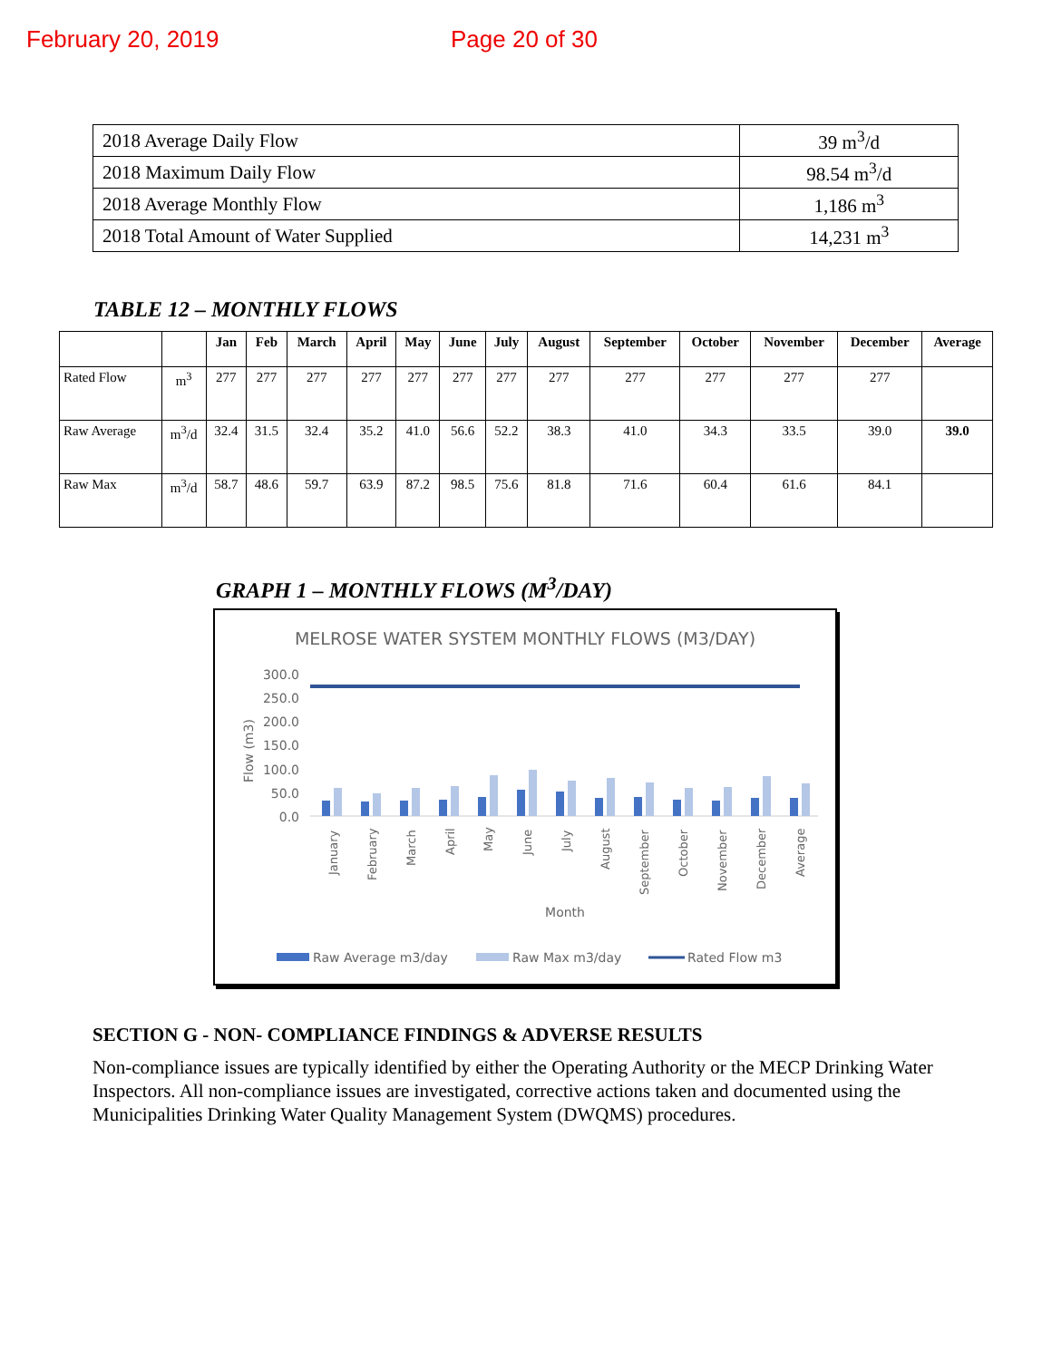February 20, 2019 Page 20 of 30
| 2018 Average Daily Flow | 39 m<sup>3</sup>/d |
| 2018 Maximum Daily Flow | 98.54 m<sup>3</sup>/d |
| 2018 Average Monthly Flow | 1,186 m<sup>3</sup> |
| 2018 Total Amount of Water Supplied | 14,231 m<sup>3</sup> |
TABLE 12 – MONTHLY FLOWS
| | | Jan | Feb | March | April | May | June | July | August | September | October | November | December | Average |
| --- | --- | --- | --- | --- | --- | --- | --- | --- | --- | --- | --- | --- | --- | --- |
| Rated Flow | m<sup>3</sup> | 277 | 277 | 277 | 277 | 277 | 277 | 277 | 277 | 277 | 277 | 277 | 277 | |
| Raw Average | m<sup>3</sup>/d | 32.4 | 31.5 | 32.4 | 35.2 | 41.0 | 56.6 | 52.2 | 38.3 | 41.0 | 34.3 | 33.5 | 39.0 | 39.0 |
| Raw Max | m<sup>3</sup>/d | 58.7 | 48.6 | 59.7 | 63.9 | 87.2 | 98.5 | 75.6 | 81.8 | 71.6 | 60.4 | 61.6 | 84.1 | |
GRAPH 1 – MONTHLY FLOWS (M<sup>3</sup>/DAY)
MELROSE WATER SYSTEM MONTHLY FLOWS (M3/DAY)
300.0
250.0
200.0
150.0
100.0
50.0
0.0
Flow (m3)
January
February
March
April
May
June
July
August
September
October
November
December
Average
Month
Raw Average m3/day
Raw Max m3/day
Rated Flow m3
SECTION G - NON- COMPLIANCE FINDINGS & ADVERSE RESULTS
Non-compliance issues are typically identified by either the Operating Authority or the MECP Drinking Water Inspectors. All non-compliance issues are investigated, corrective actions taken and documented using the Municipalities Drinking Water Quality Management System (DWQMS) procedures.